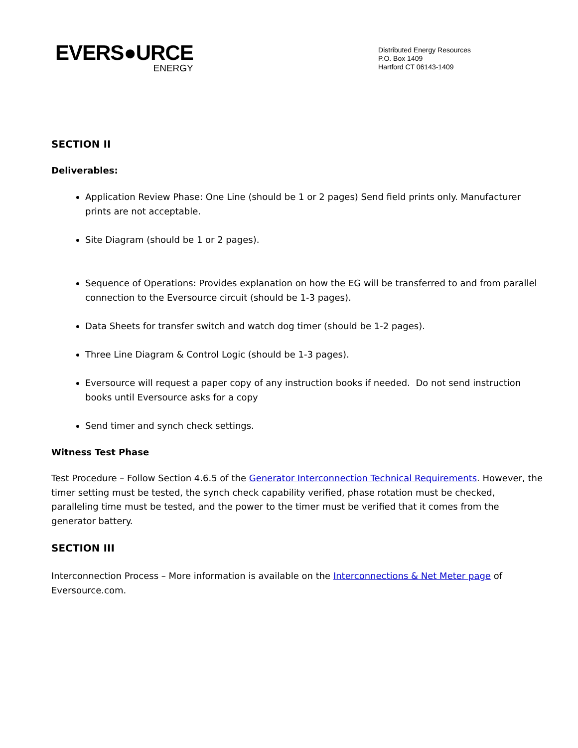EVERS●URCE
ENERGY
Distributed Energy Resources
P.O. Box 1409
Hartford CT 06143-1409
SECTION II
Deliverables:
Application Review Phase: One Line (should be 1 or 2 pages) Send field prints only. Manufacturer prints are not acceptable.
Site Diagram (should be 1 or 2 pages).
Sequence of Operations: Provides explanation on how the EG will be transferred to and from parallel connection to the Eversource circuit (should be 1-3 pages).
Data Sheets for transfer switch and watch dog timer (should be 1-2 pages).
Three Line Diagram & Control Logic (should be 1-3 pages).
Eversource will request a paper copy of any instruction books if needed. Do not send instruction books until Eversource asks for a copy
Send timer and synch check settings.
Witness Test Phase
Test Procedure – Follow Section 4.6.5 of the Generator Interconnection Technical Requirements. However, the timer setting must be tested, the synch check capability verified, phase rotation must be checked, paralleling time must be tested, and the power to the timer must be verified that it comes from the generator battery.
SECTION III
Interconnection Process – More information is available on the Interconnections & Net Meter page of Eversource.com.